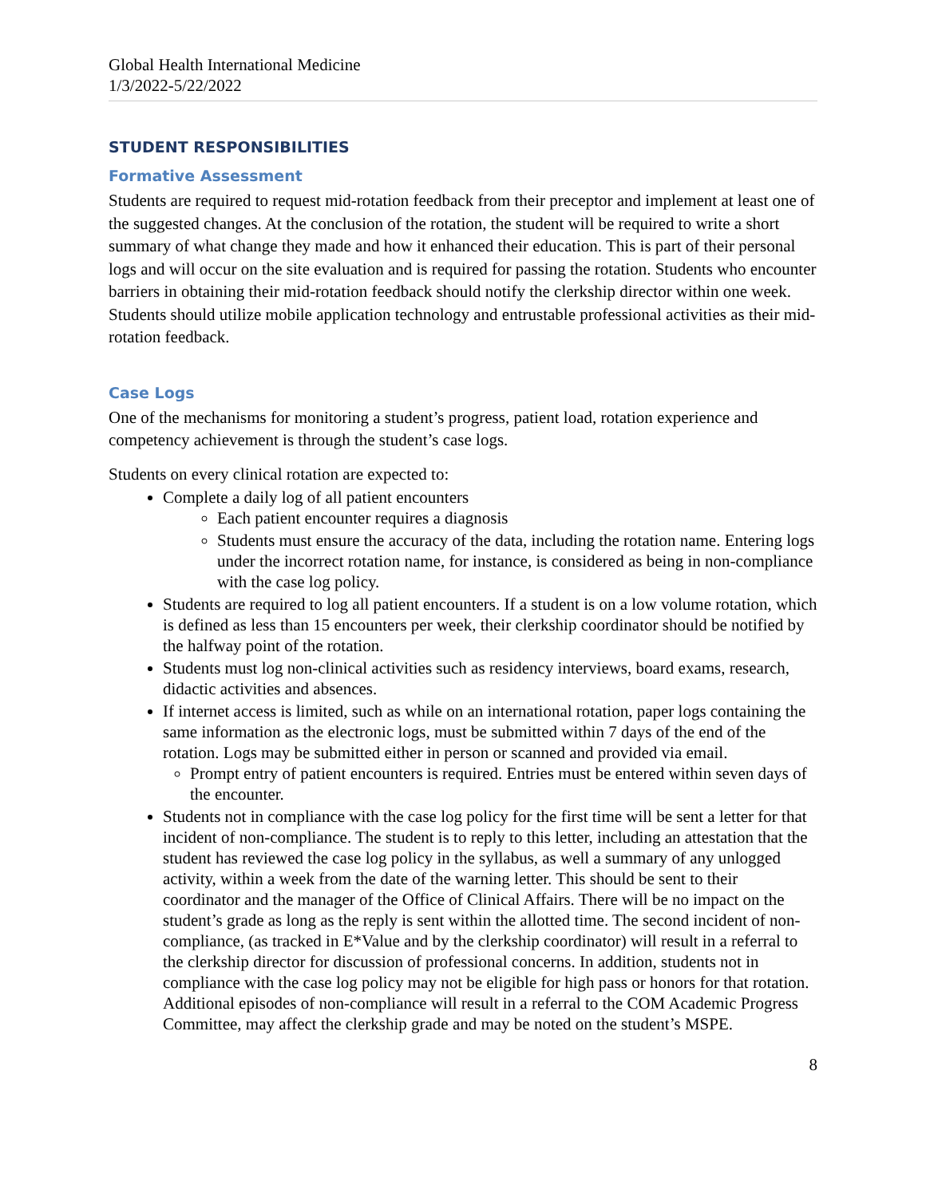Global Health International Medicine
1/3/2022-5/22/2022
STUDENT RESPONSIBILITIES
Formative Assessment
Students are required to request mid-rotation feedback from their preceptor and implement at least one of the suggested changes. At the conclusion of the rotation, the student will be required to write a short summary of what change they made and how it enhanced their education. This is part of their personal logs and will occur on the site evaluation and is required for passing the rotation. Students who encounter barriers in obtaining their mid-rotation feedback should notify the clerkship director within one week. Students should utilize mobile application technology and entrustable professional activities as their mid-rotation feedback.
Case Logs
One of the mechanisms for monitoring a student’s progress, patient load, rotation experience and competency achievement is through the student’s case logs.
Students on every clinical rotation are expected to:
Complete a daily log of all patient encounters
Each patient encounter requires a diagnosis
Students must ensure the accuracy of the data, including the rotation name. Entering logs under the incorrect rotation name, for instance, is considered as being in non-compliance with the case log policy.
Students are required to log all patient encounters. If a student is on a low volume rotation, which is defined as less than 15 encounters per week, their clerkship coordinator should be notified by the halfway point of the rotation.
Students must log non-clinical activities such as residency interviews, board exams, research, didactic activities and absences.
If internet access is limited, such as while on an international rotation, paper logs containing the same information as the electronic logs, must be submitted within 7 days of the end of the rotation. Logs may be submitted either in person or scanned and provided via email.
Prompt entry of patient encounters is required. Entries must be entered within seven days of the encounter.
Students not in compliance with the case log policy for the first time will be sent a letter for that incident of non-compliance. The student is to reply to this letter, including an attestation that the student has reviewed the case log policy in the syllabus, as well a summary of any unlogged activity, within a week from the date of the warning letter. This should be sent to their coordinator and the manager of the Office of Clinical Affairs. There will be no impact on the student’s grade as long as the reply is sent within the allotted time. The second incident of non-compliance, (as tracked in E*Value and by the clerkship coordinator) will result in a referral to the clerkship director for discussion of professional concerns. In addition, students not in compliance with the case log policy may not be eligible for high pass or honors for that rotation. Additional episodes of non-compliance will result in a referral to the COM Academic Progress Committee, may affect the clerkship grade and may be noted on the student’s MSPE.
8